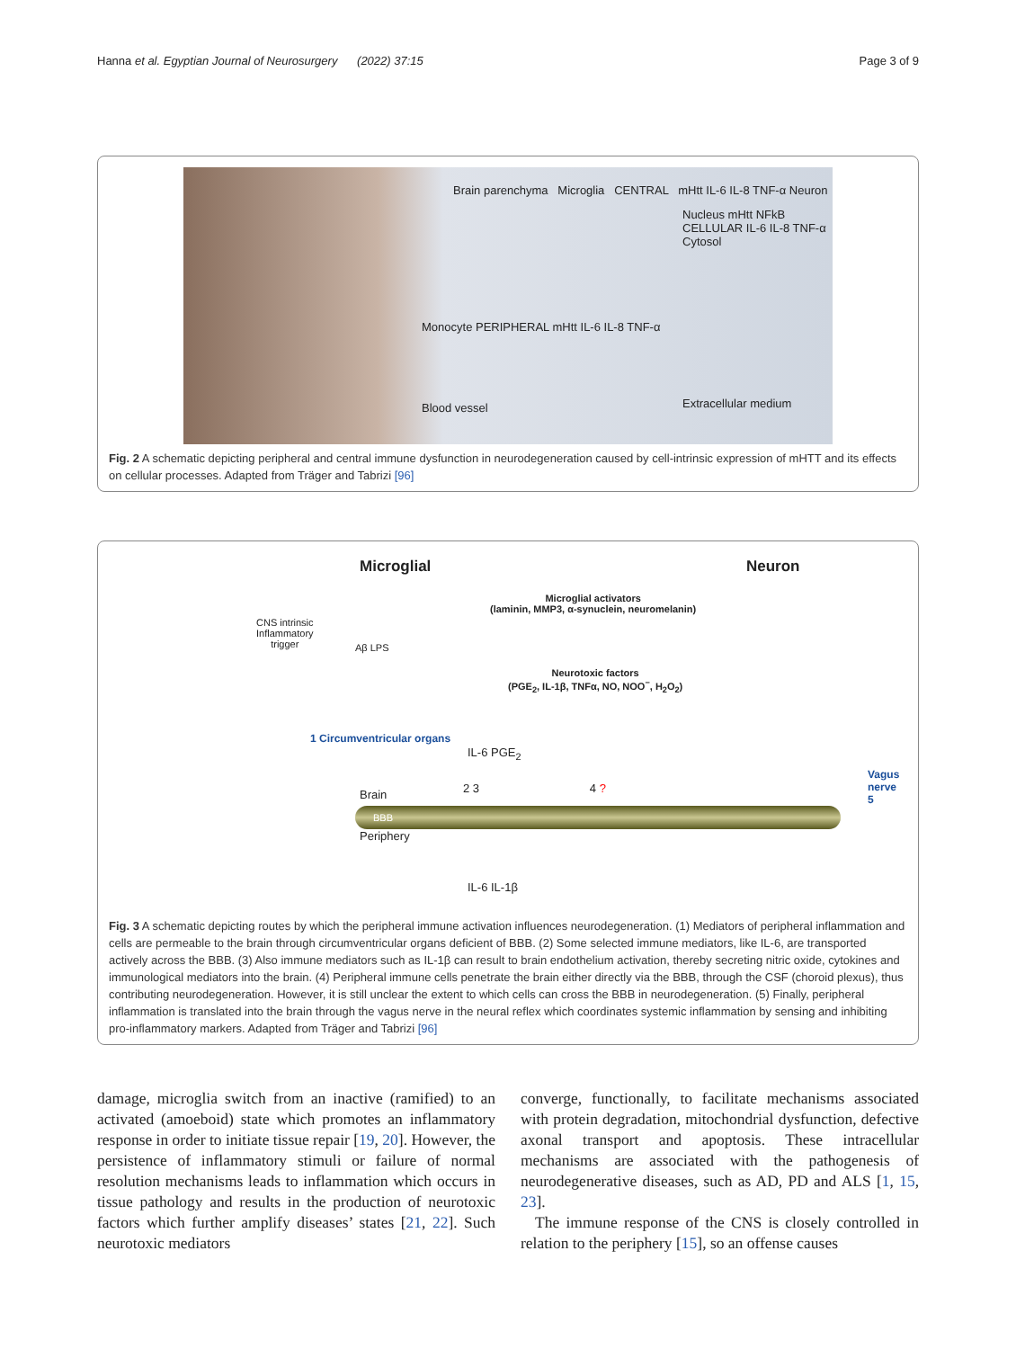Hanna et al. Egyptian Journal of Neurosurgery (2022) 37:15 Page 3 of 9
Brain parenchyma Microglia CENTRAL mHtt IL-6 IL-8 TNF-α Neuron
Nucleus mHtt NFkB CELLULAR IL-6 IL-8 TNF-α Cytosol
Monocyte PERIPHERAL mHtt IL-6 IL-8 TNF-α
Blood vessel Extracellular medium
Fig. 2 A schematic depicting peripheral and central immune dysfunction in neurodegeneration caused by cell-intrinsic expression of mHTT and its effects on cellular processes. Adapted from Träger and Tabrizi [96]
Microglial Neuron
Microglial activators
(laminin, MMP3, α-synuclein, neuromelanin)
CNS intrinsic
Inflammatory
trigger
Aβ LPS
Neurotoxic factors
(PGE<sub>2</sub>, IL-1β, TNFα, NO, NOO<sup>−</sup>, H<sub>2</sub>O<sub>2</sub>)
1 Circumventricular organs
IL-6 PGE<sub>2</sub>
Brain
Periphery
2 3 4 ?
BBB
Vagus nerve 5
IL-6 IL-1β
Fig. 3 A schematic depicting routes by which the peripheral immune activation influences neurodegeneration. (1) Mediators of peripheral inflammation and cells are permeable to the brain through circumventricular organs deficient of BBB. (2) Some selected immune mediators, like IL-6, are transported actively across the BBB. (3) Also immune mediators such as IL-1β can result to brain endothelium activation, thereby secreting nitric oxide, cytokines and immunological mediators into the brain. (4) Peripheral immune cells penetrate the brain either directly via the BBB, through the CSF (choroid plexus), thus contributing neurodegeneration. However, it is still unclear the extent to which cells can cross the BBB in neurodegeneration. (5) Finally, peripheral inflammation is translated into the brain through the vagus nerve in the neural reflex which coordinates systemic inflammation by sensing and inhibiting pro-inflammatory markers. Adapted from Träger and Tabrizi [96]
damage, microglia switch from an inactive (ramified) to an activated (amoeboid) state which promotes an inflammatory response in order to initiate tissue repair [19, 20]. However, the persistence of inflammatory stimuli or failure of normal resolution mechanisms leads to inflammation which occurs in tissue pathology and results in the production of neurotoxic factors which further amplify diseases’ states [21, 22]. Such neurotoxic mediators
converge, functionally, to facilitate mechanisms associated with protein degradation, mitochondrial dysfunction, defective axonal transport and apoptosis. These intracellular mechanisms are associated with the pathogenesis of neurodegenerative diseases, such as AD, PD and ALS [1, 15, 23].
The immune response of the CNS is closely controlled in relation to the periphery [15], so an offense causes